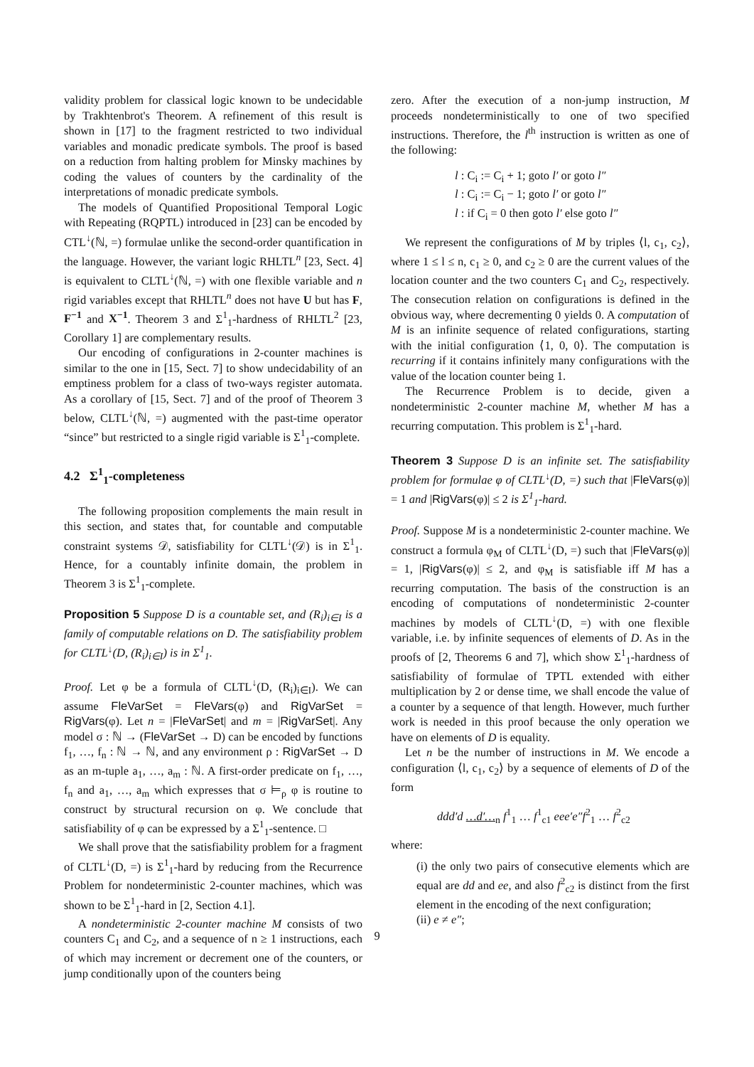validity problem for classical logic known to be undecidable by Trakhtenbrot's Theorem. A refinement of this result is shown in [17] to the fragment restricted to two individual variables and monadic predicate symbols. The proof is based on a reduction from halting problem for Minsky machines by coding the values of counters by the cardinality of the interpretations of monadic predicate symbols.
The models of Quantified Propositional Temporal Logic with Repeating (RQPTL) introduced in [23] can be encoded by CTL<sup>↓</sup>(ℕ, =) formulae unlike the second-order quantification in the language. However, the variant logic RHLTL<sup>n</sup> [23, Sect. 4] is equivalent to CLTL<sup>↓</sup>(ℕ, =) with one flexible variable and n rigid variables except that RHLTL<sup>n</sup> does not have U but has F, F<sup>−1</sup> and X<sup>−1</sup>. Theorem 3 and Σ<sup>1</sup><sub>1</sub>-hardness of RHLTL<sup>2</sup> [23, Corollary 1] are complementary results.
Our encoding of configurations in 2-counter machines is similar to the one in [15, Sect. 7] to show undecidability of an emptiness problem for a class of two-ways register automata. As a corollary of [15, Sect. 7] and of the proof of Theorem 3 below, CLTL<sup>↓</sup>(ℕ, =) augmented with the past-time operator “since” but restricted to a single rigid variable is Σ<sup>1</sup><sub>1</sub>-complete.
4.2 Σ<sup>1</sup><sub>1</sub>-completeness
The following proposition complements the main result in this section, and states that, for countable and computable constraint systems 𝒟, satisfiability for CLTL<sup>↓</sup>(𝒟) is in Σ<sup>1</sup><sub>1</sub>. Hence, for a countably infinite domain, the problem in Theorem 3 is Σ<sup>1</sup><sub>1</sub>-complete.
Proposition 5 Suppose D is a countable set, and (R<sub>i</sub>)<sub>i∈I</sub> is a family of computable relations on D. The satisfiability problem for CLTL<sup>↓</sup>(D, (R<sub>i</sub>)<sub>i∈I</sub>) is in Σ<sup>1</sup><sub>1</sub>.
Proof. Let φ be a formula of CLTL<sup>↓</sup>(D, (R<sub>i</sub>)<sub>i∈I</sub>). We can assume FleVarSet = FleVars(φ) and RigVarSet = RigVars(φ). Let n = |FleVarSet| and m = |RigVarSet|. Any model σ : ℕ → (FleVarSet → D) can be encoded by functions f<sub>1</sub>, …, f<sub>n</sub> : ℕ → ℕ, and any environment ρ : RigVarSet → D as an m-tuple a<sub>1</sub>, …, a<sub>m</sub> : ℕ. A first-order predicate on f<sub>1</sub>, …, f<sub>n</sub> and a<sub>1</sub>, …, a<sub>m</sub> which expresses that σ ⊨<sub>ρ</sub> φ is routine to construct by structural recursion on φ. We conclude that satisfiability of φ can be expressed by a Σ<sup>1</sup><sub>1</sub>-sentence. □
We shall prove that the satisfiability problem for a fragment of CLTL<sup>↓</sup>(D, =) is Σ<sup>1</sup><sub>1</sub>-hard by reducing from the Recurrence Problem for nondeterministic 2-counter machines, which was shown to be Σ<sup>1</sup><sub>1</sub>-hard in [2, Section 4.1].
A nondeterministic 2-counter machine M consists of two counters C<sub>1</sub> and C<sub>2</sub>, and a sequence of n ≥ 1 instructions, each of which may increment or decrement one of the counters, or jump conditionally upon of the counters being
zero. After the execution of a non-jump instruction, M proceeds nondeterministically to one of two specified instructions. Therefore, the l<sup>th</sup> instruction is written as one of the following:
l : C<sub>i</sub> := C<sub>i</sub> + 1; goto l′ or goto l″
l : C<sub>i</sub> := C<sub>i</sub> − 1; goto l′ or goto l″
l : if C<sub>i</sub> = 0 then goto l′ else goto l″
We represent the configurations of M by triples ⟨l, c<sub>1</sub>, c<sub>2</sub>⟩, where 1 ≤ l ≤ n, c<sub>1</sub> ≥ 0, and c<sub>2</sub> ≥ 0 are the current values of the location counter and the two counters C<sub>1</sub> and C<sub>2</sub>, respectively. The consecution relation on configurations is defined in the obvious way, where decrementing 0 yields 0. A computation of M is an infinite sequence of related configurations, starting with the initial configuration ⟨1, 0, 0⟩. The computation is recurring if it contains infinitely many configurations with the value of the location counter being 1.
The Recurrence Problem is to decide, given a nondeterministic 2-counter machine M, whether M has a recurring computation. This problem is Σ<sup>1</sup><sub>1</sub>-hard.
Theorem 3 Suppose D is an infinite set. The satisfiability problem for formulae φ of CLTL<sup>↓</sup>(D, =) such that |FleVars(φ)| = 1 and |RigVars(φ)| ≤ 2 is Σ<sup>1</sup><sub>1</sub>-hard.
Proof. Suppose M is a nondeterministic 2-counter machine. We construct a formula φ<sub>M</sub> of CLTL<sup>↓</sup>(D, =) such that |FleVars(φ)| = 1, |RigVars(φ)| ≤ 2, and φ<sub>M</sub> is satisfiable iff M has a recurring computation. The basis of the construction is an encoding of computations of nondeterministic 2-counter machines by models of CLTL<sup>↓</sup>(D, =) with one flexible variable, i.e. by infinite sequences of elements of D. As in the proofs of [2, Theorems 6 and 7], which show Σ<sup>1</sup><sub>1</sub>-hardness of satisfiability of formulae of TPTL extended with either multiplication by 2 or dense time, we shall encode the value of a counter by a sequence of that length. However, much further work is needed in this proof because the only operation we have on elements of D is equality.
Let n be the number of instructions in M. We encode a configuration ⟨l, c<sub>1</sub>, c<sub>2</sub>⟩ by a sequence of elements of D of the form
ddd′d …d′…<sub>n</sub> f<sup>1</sup><sub>1</sub> … f<sup>1</sup><sub>c1</sub> eee′e″f<sup>2</sup><sub>1</sub> … f<sup>2</sup><sub>c2</sub>
where:
(i) the only two pairs of consecutive elements which are equal are dd and ee, and also f<sup>2</sup><sub>c2</sub> is distinct from the first element in the encoding of the next configuration;
(ii) e ≠ e″;
9